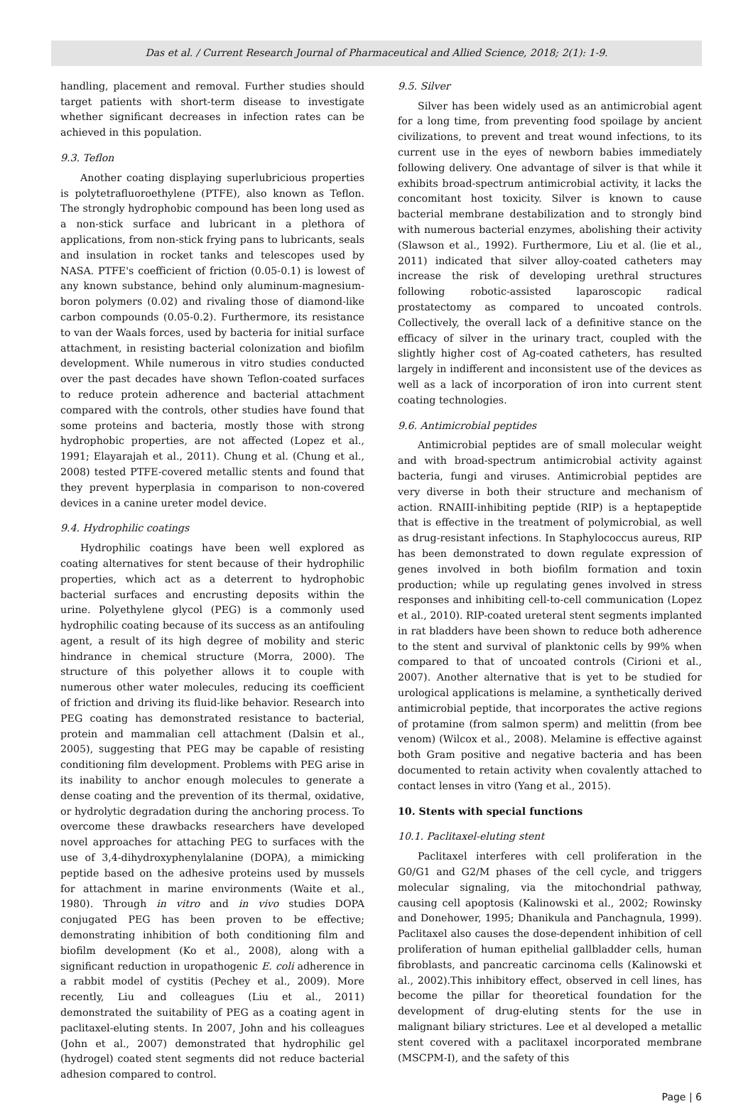Das et al. / Current Research Journal of Pharmaceutical and Allied Science, 2018; 2(1): 1-9.
handling, placement and removal. Further studies should target patients with short-term disease to investigate whether significant decreases in infection rates can be achieved in this population.
9.3. Teflon
Another coating displaying superlubricious properties is polytetrafluoroethylene (PTFE), also known as Teflon. The strongly hydrophobic compound has been long used as a non-stick surface and lubricant in a plethora of applications, from non-stick frying pans to lubricants, seals and insulation in rocket tanks and telescopes used by NASA. PTFE's coefficient of friction (0.05-0.1) is lowest of any known substance, behind only aluminum-magnesium-boron polymers (0.02) and rivaling those of diamond-like carbon compounds (0.05-0.2). Furthermore, its resistance to van der Waals forces, used by bacteria for initial surface attachment, in resisting bacterial colonization and biofilm development. While numerous in vitro studies conducted over the past decades have shown Teflon-coated surfaces to reduce protein adherence and bacterial attachment compared with the controls, other studies have found that some proteins and bacteria, mostly those with strong hydrophobic properties, are not affected (Lopez et al., 1991; Elayarajah et al., 2011). Chung et al. (Chung et al., 2008) tested PTFE-covered metallic stents and found that they prevent hyperplasia in comparison to non-covered devices in a canine ureter model device.
9.4. Hydrophilic coatings
Hydrophilic coatings have been well explored as coating alternatives for stent because of their hydrophilic properties, which act as a deterrent to hydrophobic bacterial surfaces and encrusting deposits within the urine. Polyethylene glycol (PEG) is a commonly used hydrophilic coating because of its success as an antifouling agent, a result of its high degree of mobility and steric hindrance in chemical structure (Morra, 2000). The structure of this polyether allows it to couple with numerous other water molecules, reducing its coefficient of friction and driving its fluid-like behavior. Research into PEG coating has demonstrated resistance to bacterial, protein and mammalian cell attachment (Dalsin et al., 2005), suggesting that PEG may be capable of resisting conditioning film development. Problems with PEG arise in its inability to anchor enough molecules to generate a dense coating and the prevention of its thermal, oxidative, or hydrolytic degradation during the anchoring process. To overcome these drawbacks researchers have developed novel approaches for attaching PEG to surfaces with the use of 3,4-dihydroxyphenylalanine (DOPA), a mimicking peptide based on the adhesive proteins used by mussels for attachment in marine environments (Waite et al., 1980). Through in vitro and in vivo studies DOPA conjugated PEG has been proven to be effective; demonstrating inhibition of both conditioning film and biofilm development (Ko et al., 2008), along with a significant reduction in uropathogenic E. coli adherence in a rabbit model of cystitis (Pechey et al., 2009). More recently, Liu and colleagues (Liu et al., 2011) demonstrated the suitability of PEG as a coating agent in paclitaxel-eluting stents. In 2007, John and his colleagues (John et al., 2007) demonstrated that hydrophilic gel (hydrogel) coated stent segments did not reduce bacterial adhesion compared to control.
9.5. Silver
Silver has been widely used as an antimicrobial agent for a long time, from preventing food spoilage by ancient civilizations, to prevent and treat wound infections, to its current use in the eyes of newborn babies immediately following delivery. One advantage of silver is that while it exhibits broad-spectrum antimicrobial activity, it lacks the concomitant host toxicity. Silver is known to cause bacterial membrane destabilization and to strongly bind with numerous bacterial enzymes, abolishing their activity (Slawson et al., 1992). Furthermore, Liu et al. (lie et al., 2011) indicated that silver alloy-coated catheters may increase the risk of developing urethral structures following robotic-assisted laparoscopic radical prostatectomy as compared to uncoated controls. Collectively, the overall lack of a definitive stance on the efficacy of silver in the urinary tract, coupled with the slightly higher cost of Ag-coated catheters, has resulted largely in indifferent and inconsistent use of the devices as well as a lack of incorporation of iron into current stent coating technologies.
9.6. Antimicrobial peptides
Antimicrobial peptides are of small molecular weight and with broad-spectrum antimicrobial activity against bacteria, fungi and viruses. Antimicrobial peptides are very diverse in both their structure and mechanism of action. RNAIII-inhibiting peptide (RIP) is a heptapeptide that is effective in the treatment of polymicrobial, as well as drug-resistant infections. In Staphylococcus aureus, RIP has been demonstrated to down regulate expression of genes involved in both biofilm formation and toxin production; while up regulating genes involved in stress responses and inhibiting cell-to-cell communication (Lopez et al., 2010). RIP-coated ureteral stent segments implanted in rat bladders have been shown to reduce both adherence to the stent and survival of planktonic cells by 99% when compared to that of uncoated controls (Cirioni et al., 2007). Another alternative that is yet to be studied for urological applications is melamine, a synthetically derived antimicrobial peptide, that incorporates the active regions of protamine (from salmon sperm) and melittin (from bee venom) (Wilcox et al., 2008). Melamine is effective against both Gram positive and negative bacteria and has been documented to retain activity when covalently attached to contact lenses in vitro (Yang et al., 2015).
10. Stents with special functions
10.1. Paclitaxel-eluting stent
Paclitaxel interferes with cell proliferation in the G0/G1 and G2/M phases of the cell cycle, and triggers molecular signaling, via the mitochondrial pathway, causing cell apoptosis (Kalinowski et al., 2002; Rowinsky and Donehower, 1995; Dhanikula and Panchagnula, 1999). Paclitaxel also causes the dose-dependent inhibition of cell proliferation of human epithelial gallbladder cells, human fibroblasts, and pancreatic carcinoma cells (Kalinowski et al., 2002).This inhibitory effect, observed in cell lines, has become the pillar for theoretical foundation for the development of drug-eluting stents for the use in malignant biliary strictures. Lee et al developed a metallic stent covered with a paclitaxel incorporated membrane (MSCPM-I), and the safety of this
Page | 6